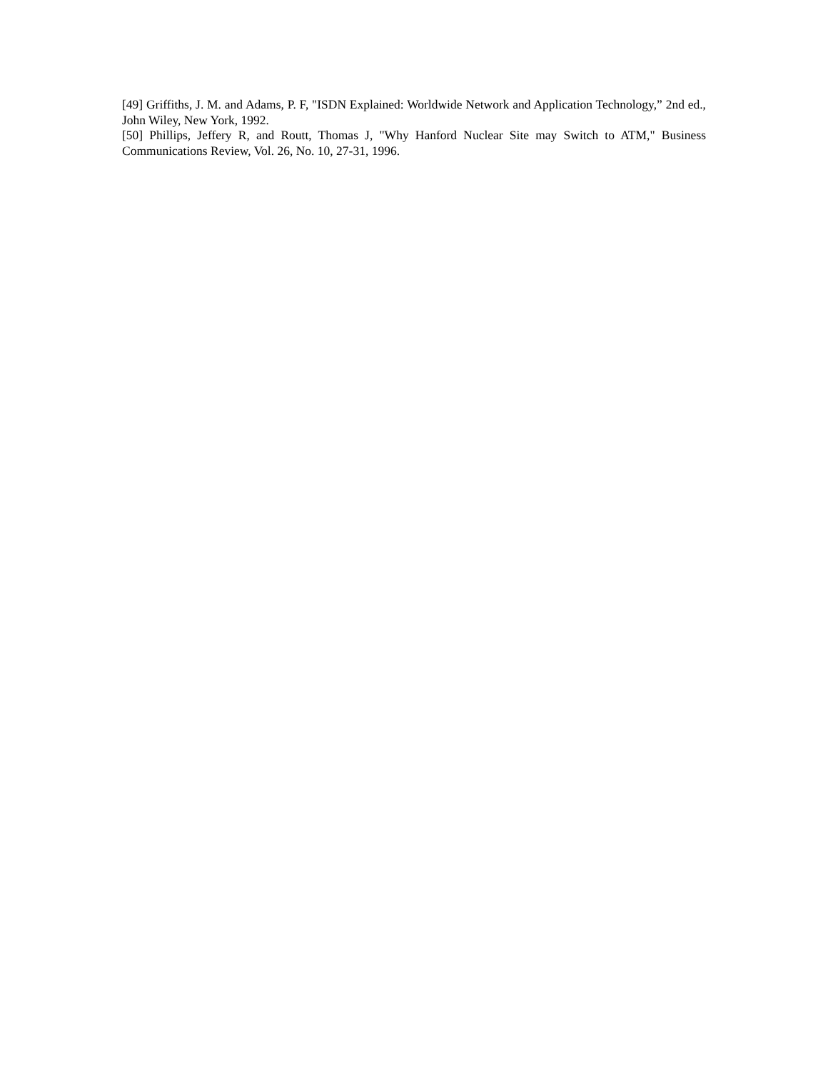[49] Griffiths, J. M. and Adams, P. F, "ISDN Explained: Worldwide Network and Application Technology,” 2nd ed., John Wiley, New York, 1992.
[50] Phillips, Jeffery R, and Routt, Thomas J, "Why Hanford Nuclear Site may Switch to ATM," Business Communications Review, Vol. 26, No. 10, 27-31, 1996.